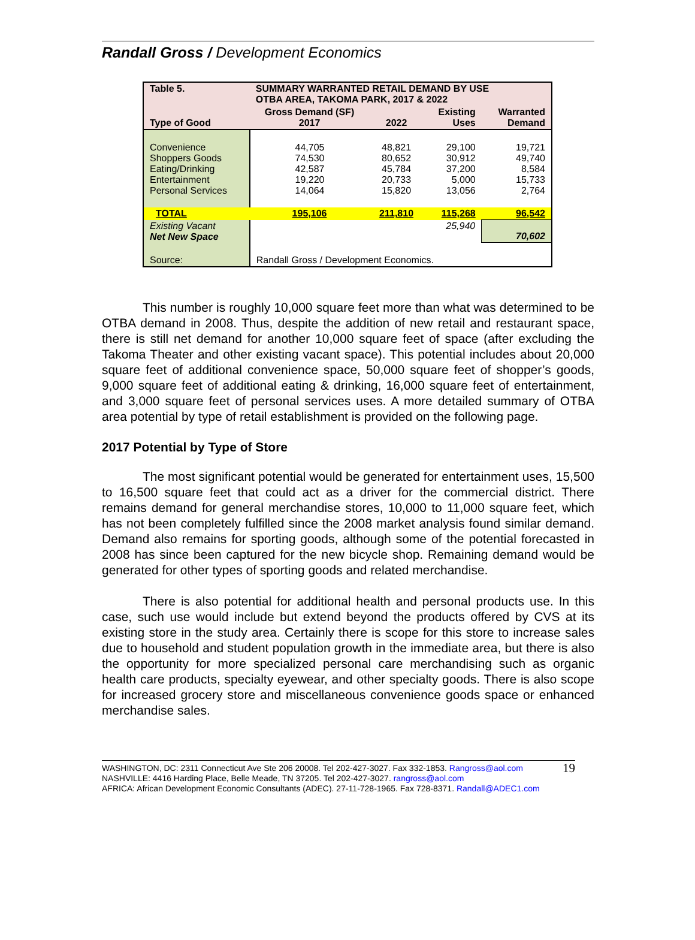Randall Gross / Development Economics
| Table 5. | SUMMARY WARRANTED RETAIL DEMAND BY USE OTBA AREA, TAKOMA PARK, 2017 & 2022 | | | |
| Type of Good | Gross Demand (SF) 2017 | 2022 | Existing Uses | Warranted Demand |
| Convenience Shoppers Goods Eating/Drinking Entertainment Personal Services | 44,705 74,530 42,587 19,220 14,064 | 48,821 80,652 45,784 20,733 15,820 | 29,100 30,912 37,200 5,000 13,056 | 19,721 49,740 8,584 15,733 2,764 |
| TOTAL | 195,106 | 211,810 | 115,268 | 96,542 |
| Existing Vacant Net New Space | | | 25,940 | 70,602 |
| Source: | Randall Gross / Development Economics. | | | |
This number is roughly 10,000 square feet more than what was determined to be OTBA demand in 2008. Thus, despite the addition of new retail and restaurant space, there is still net demand for another 10,000 square feet of space (after excluding the Takoma Theater and other existing vacant space). This potential includes about 20,000 square feet of additional convenience space, 50,000 square feet of shopper’s goods, 9,000 square feet of additional eating & drinking, 16,000 square feet of entertainment, and 3,000 square feet of personal services uses. A more detailed summary of OTBA area potential by type of retail establishment is provided on the following page.
2017 Potential by Type of Store
The most significant potential would be generated for entertainment uses, 15,500 to 16,500 square feet that could act as a driver for the commercial district. There remains demand for general merchandise stores, 10,000 to 11,000 square feet, which has not been completely fulfilled since the 2008 market analysis found similar demand. Demand also remains for sporting goods, although some of the potential forecasted in 2008 has since been captured for the new bicycle shop. Remaining demand would be generated for other types of sporting goods and related merchandise.
There is also potential for additional health and personal products use. In this case, such use would include but extend beyond the products offered by CVS at its existing store in the study area. Certainly there is scope for this store to increase sales due to household and student population growth in the immediate area, but there is also the opportunity for more specialized personal care merchandising such as organic health care products, specialty eyewear, and other specialty goods. There is also scope for increased grocery store and miscellaneous convenience goods space or enhanced merchandise sales.
WASHINGTON, DC: 2311 Connecticut Ave Ste 206 20008. Tel 202-427-3027. Fax 332-1853. Rangross@aol.com
NASHVILLE: 4416 Harding Place, Belle Meade, TN 37205. Tel 202-427-3027. rangross@aol.com
AFRICA: African Development Economic Consultants (ADEC). 27-11-728-1965. Fax 728-8371. Randall@ADEC1.com
19